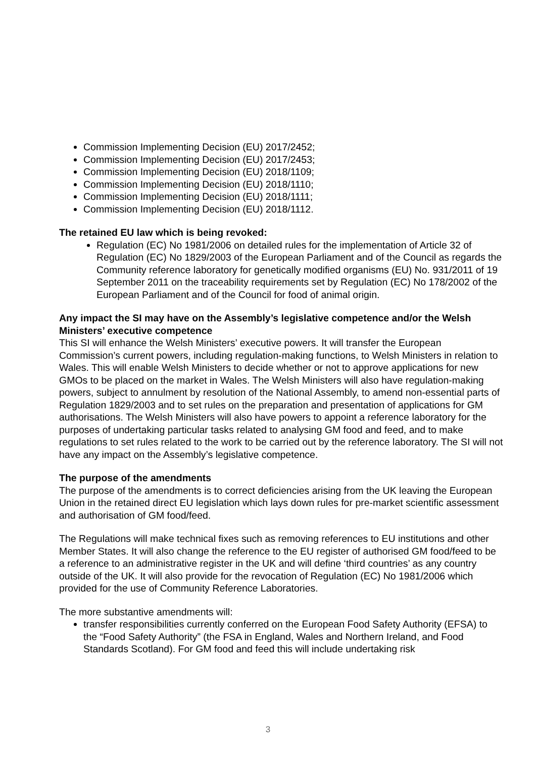Commission Implementing Decision (EU) 2017/2452;
Commission Implementing Decision (EU) 2017/2453;
Commission Implementing Decision (EU) 2018/1109;
Commission Implementing Decision (EU) 2018/1110;
Commission Implementing Decision (EU) 2018/1111;
Commission Implementing Decision (EU) 2018/1112.
The retained EU law which is being revoked:
Regulation (EC) No 1981/2006 on detailed rules for the implementation of Article 32 of Regulation (EC) No 1829/2003 of the European Parliament and of the Council as regards the Community reference laboratory for genetically modified organisms (EU) No. 931/2011 of 19 September 2011 on the traceability requirements set by Regulation (EC) No 178/2002 of the European Parliament and of the Council for food of animal origin.
Any impact the SI may have on the Assembly’s legislative competence and/or the Welsh Ministers’ executive competence
This SI will enhance the Welsh Ministers’ executive powers. It will transfer the European Commission’s current powers, including regulation-making functions, to Welsh Ministers in relation to Wales. This will enable Welsh Ministers to decide whether or not to approve applications for new GMOs to be placed on the market in Wales. The Welsh Ministers will also have regulation-making powers, subject to annulment by resolution of the National Assembly, to amend non-essential parts of Regulation 1829/2003 and to set rules on the preparation and presentation of applications for GM authorisations. The Welsh Ministers will also have powers to appoint a reference laboratory for the purposes of undertaking particular tasks related to analysing GM food and feed, and to make regulations to set rules related to the work to be carried out by the reference laboratory. The SI will not have any impact on the Assembly’s legislative competence.
The purpose of the amendments
The purpose of the amendments is to correct deficiencies arising from the UK leaving the European Union in the retained direct EU legislation which lays down rules for pre-market scientific assessment and authorisation of GM food/feed.
The Regulations will make technical fixes such as removing references to EU institutions and other Member States. It will also change the reference to the EU register of authorised GM food/feed to be a reference to an administrative register in the UK and will define ‘third countries’ as any country outside of the UK. It will also provide for the revocation of Regulation (EC) No 1981/2006 which provided for the use of Community Reference Laboratories.
The more substantive amendments will:
transfer responsibilities currently conferred on the European Food Safety Authority (EFSA) to the “Food Safety Authority” (the FSA in England, Wales and Northern Ireland, and Food Standards Scotland). For GM food and feed this will include undertaking risk
3